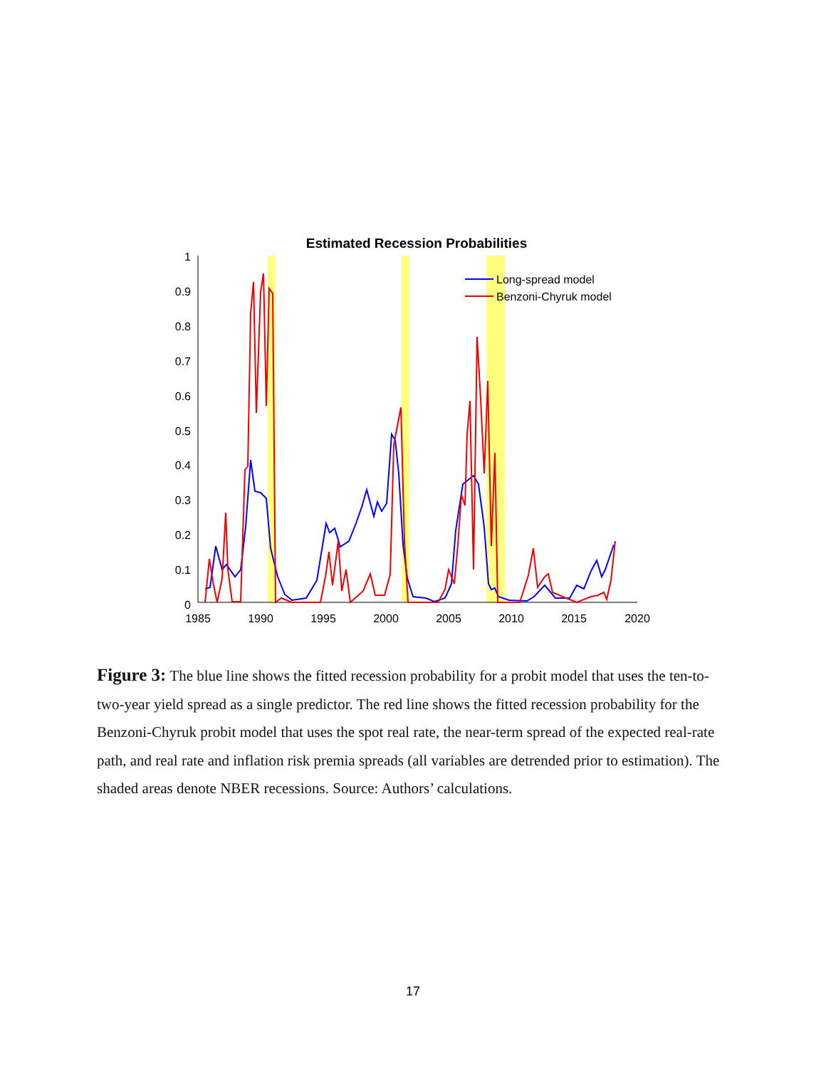Estimated Recession Probabilities
1
0.9
0.8
0.7
0.6
0.5
0.4
0.3
0.2
0.1
0
1985
1990
1995
2000
2005
2010
2015
2020
Long-spread model
Benzoni-Chyruk model
Figure 3: The blue line shows the fitted recession probability for a probit model that uses the ten-to-two-year yield spread as a single predictor. The red line shows the fitted recession probability for the Benzoni-Chyruk probit model that uses the spot real rate, the near-term spread of the expected real-rate path, and real rate and inflation risk premia spreads (all variables are detrended prior to estimation). The shaded areas denote NBER recessions. Source: Authors’ calculations.
17